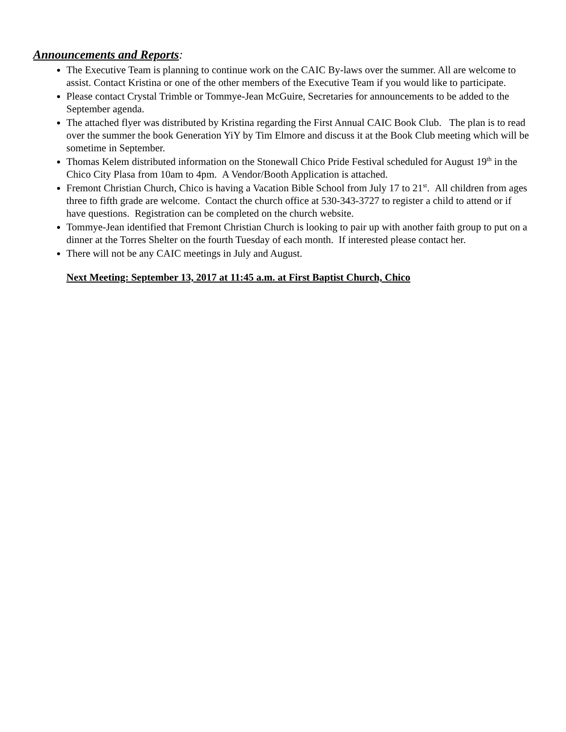Announcements and Reports:
The Executive Team is planning to continue work on the CAIC By-laws over the summer. All are welcome to assist. Contact Kristina or one of the other members of the Executive Team if you would like to participate.
Please contact Crystal Trimble or Tommye-Jean McGuire, Secretaries for announcements to be added to the September agenda.
The attached flyer was distributed by Kristina regarding the First Annual CAIC Book Club. The plan is to read over the summer the book Generation YiY by Tim Elmore and discuss it at the Book Club meeting which will be sometime in September.
Thomas Kelem distributed information on the Stonewall Chico Pride Festival scheduled for August 19<sup>th</sup> in the Chico City Plasa from 10am to 4pm. A Vendor/Booth Application is attached.
Fremont Christian Church, Chico is having a Vacation Bible School from July 17 to 21<sup>st</sup>. All children from ages three to fifth grade are welcome. Contact the church office at 530-343-3727 to register a child to attend or if have questions. Registration can be completed on the church website.
Tommye-Jean identified that Fremont Christian Church is looking to pair up with another faith group to put on a dinner at the Torres Shelter on the fourth Tuesday of each month. If interested please contact her.
There will not be any CAIC meetings in July and August.
Next Meeting: September 13, 2017 at 11:45 a.m. at First Baptist Church, Chico